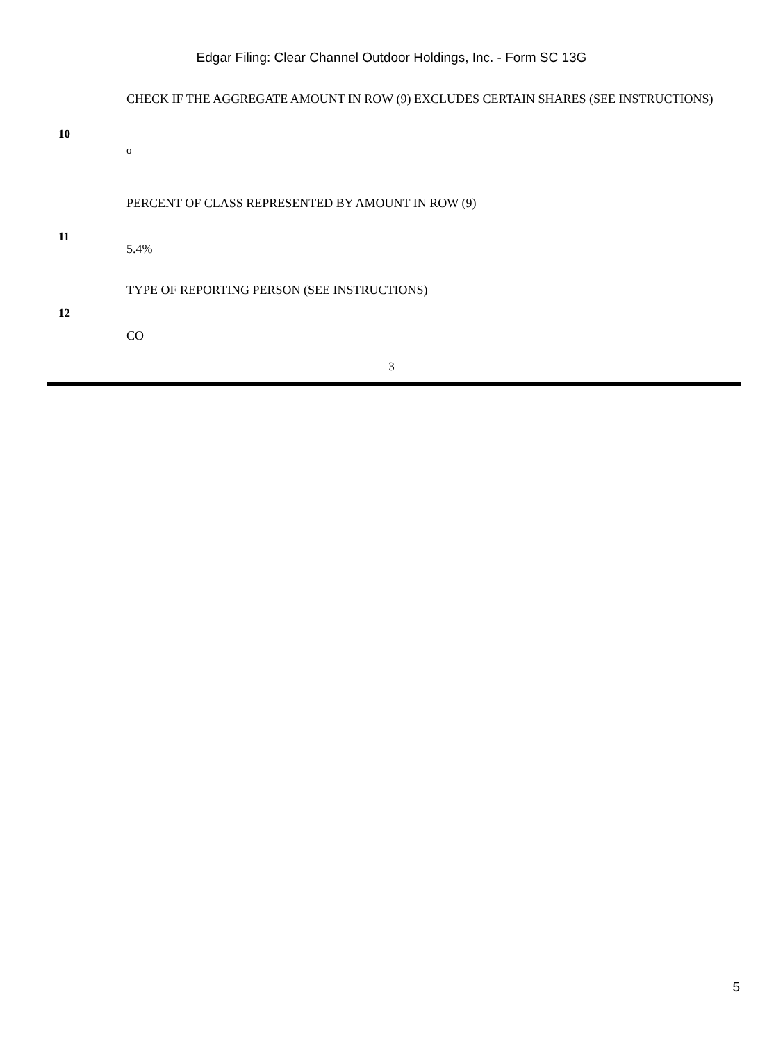Edgar Filing: Clear Channel Outdoor Holdings, Inc. - Form SC 13G
| 10 | CHECK IF THE AGGREGATE AMOUNT IN ROW (9) EXCLUDES CERTAIN SHARES (SEE INSTRUCTIONS) o |
| 11 | PERCENT OF CLASS REPRESENTED BY AMOUNT IN ROW (9) 5.4% |
| 12 | TYPE OF REPORTING PERSON (SEE INSTRUCTIONS) CO |
3
5